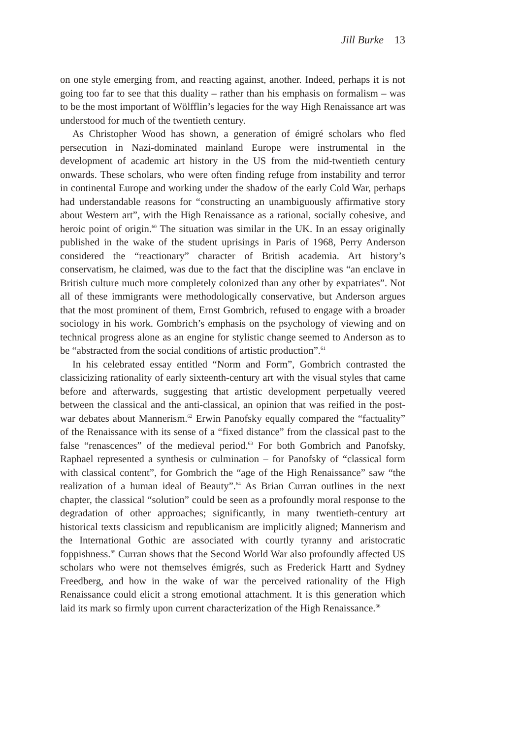Jill Burke 13
on one style emerging from, and reacting against, another. Indeed, perhaps it is not going too far to see that this duality – rather than his emphasis on formalism – was to be the most important of Wölfflin’s legacies for the way High Renaissance art was understood for much of the twentieth century.
As Christopher Wood has shown, a generation of émigré scholars who fled persecution in Nazi-dominated mainland Europe were instrumental in the development of academic art history in the US from the mid-twentieth century onwards. These scholars, who were often finding refuge from instability and terror in continental Europe and working under the shadow of the early Cold War, perhaps had understandable reasons for “constructing an unambiguously affirmative story about Western art”, with the High Renaissance as a rational, socially cohesive, and heroic point of origin.<sup>60</sup> The situation was similar in the UK. In an essay originally published in the wake of the student uprisings in Paris of 1968, Perry Anderson considered the “reactionary” character of British academia. Art history’s conservatism, he claimed, was due to the fact that the discipline was “an enclave in British culture much more completely colonized than any other by expatriates”. Not all of these immigrants were methodologically conservative, but Anderson argues that the most prominent of them, Ernst Gombrich, refused to engage with a broader sociology in his work. Gombrich’s emphasis on the psychology of viewing and on technical progress alone as an engine for stylistic change seemed to Anderson as to be “abstracted from the social conditions of artistic production”.<sup>61</sup>
In his celebrated essay entitled “Norm and Form”, Gombrich contrasted the classicizing rationality of early sixteenth-century art with the visual styles that came before and afterwards, suggesting that artistic development perpetually veered between the classical and the anti-classical, an opinion that was reified in the post-war debates about Mannerism.<sup>62</sup> Erwin Panofsky equally compared the “factuality” of the Renaissance with its sense of a “fixed distance” from the classical past to the false “renascences” of the medieval period.<sup>63</sup> For both Gombrich and Panofsky, Raphael represented a synthesis or culmination – for Panofsky of “classical form with classical content”, for Gombrich the “age of the High Renaissance” saw “the realization of a human ideal of Beauty”.<sup>64</sup> As Brian Curran outlines in the next chapter, the classical “solution” could be seen as a profoundly moral response to the degradation of other approaches; significantly, in many twentieth-century art historical texts classicism and republicanism are implicitly aligned; Mannerism and the International Gothic are associated with courtly tyranny and aristocratic foppishness.<sup>65</sup> Curran shows that the Second World War also profoundly affected US scholars who were not themselves émigrés, such as Frederick Hartt and Sydney Freedberg, and how in the wake of war the perceived rationality of the High Renaissance could elicit a strong emotional attachment. It is this generation which laid its mark so firmly upon current characterization of the High Renaissance.<sup>66</sup>